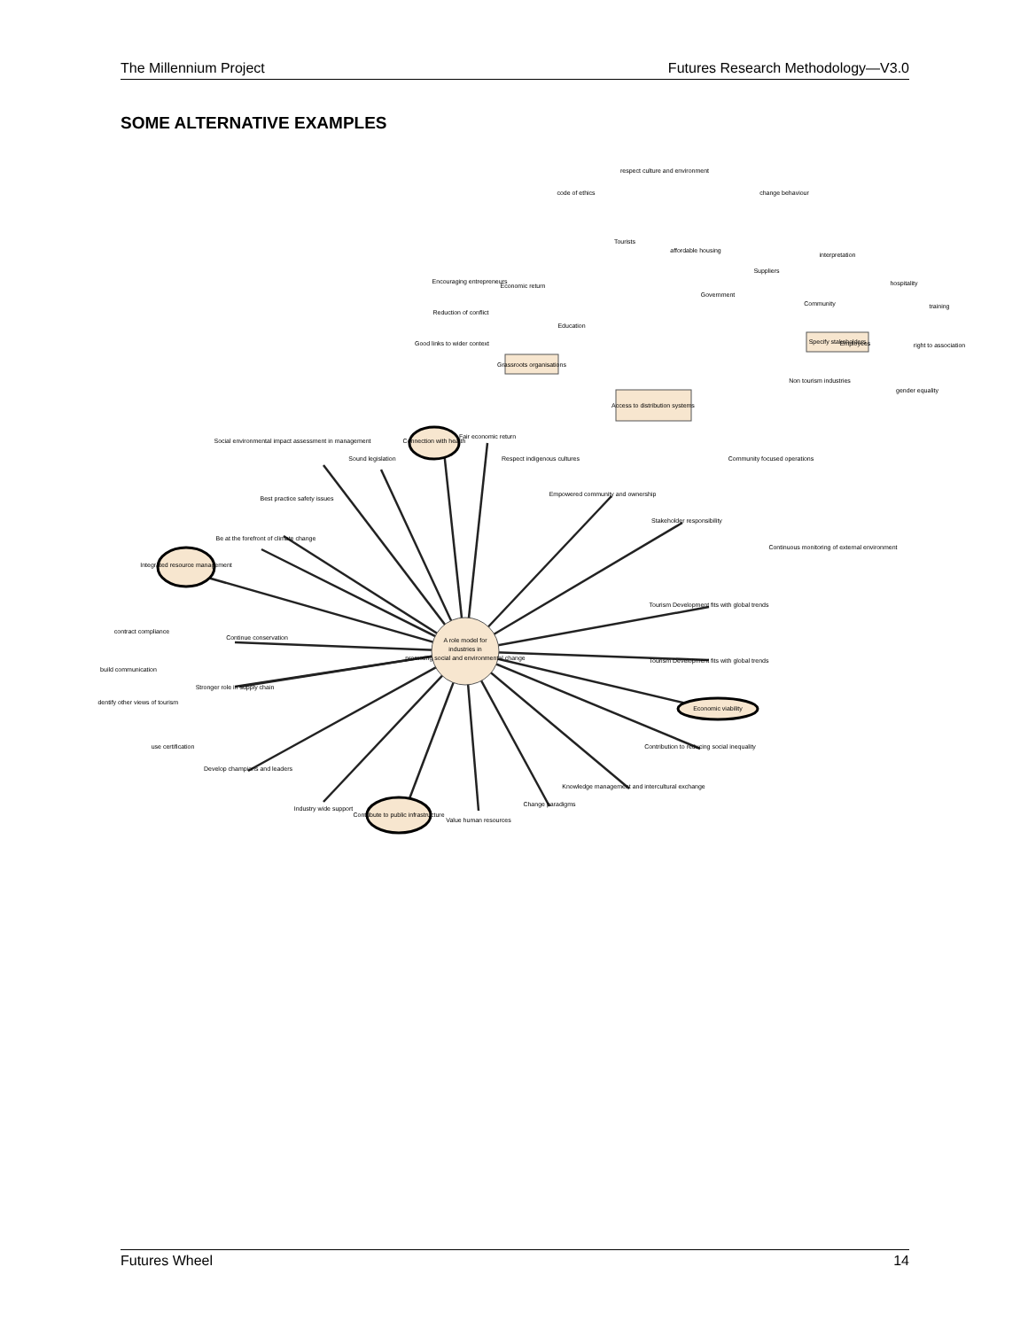The Millennium Project Futures Research Methodology—V3.0
SOME ALTERNATIVE EXAMPLES
A role model for
industries in
promoting social and environmental change
Integrated resource management
Connection with health
Economic viability
Contribute to public infrastructure
Grassroots organisations
Specify stakeholders
Access to distribution systems
Social environmental impact assessment in management
Sound legislation
Fair economic return
Respect indigenous cultures
Empowered community and ownership
Stakeholder responsibility
Community focused operations
Continuous monitoring of external environment
Tourism Development fits with global trends
Tourism Development fits with global trends
Contribution to reducing social inequality
Knowledge management and intercultural exchange
Change paradigms
Value human resources
Industry wide support
Develop champions and leaders
Stronger role in supply chain
contract compliance
build communication
identify other views of tourism
use certification
Continue conservation
Be at the forefront of climate change
Best practice safety issues
Encouraging entrepreneurs
Economic return
Reduction of conflict
Education
Good links to wider context
code of ethics
respect culture and environment
change behaviour
Tourists
affordable housing
Suppliers
interpretation
Government
Community
hospitality
training
Employees
right to association
Non tourism industries
gender equality
Futures Wheel 14